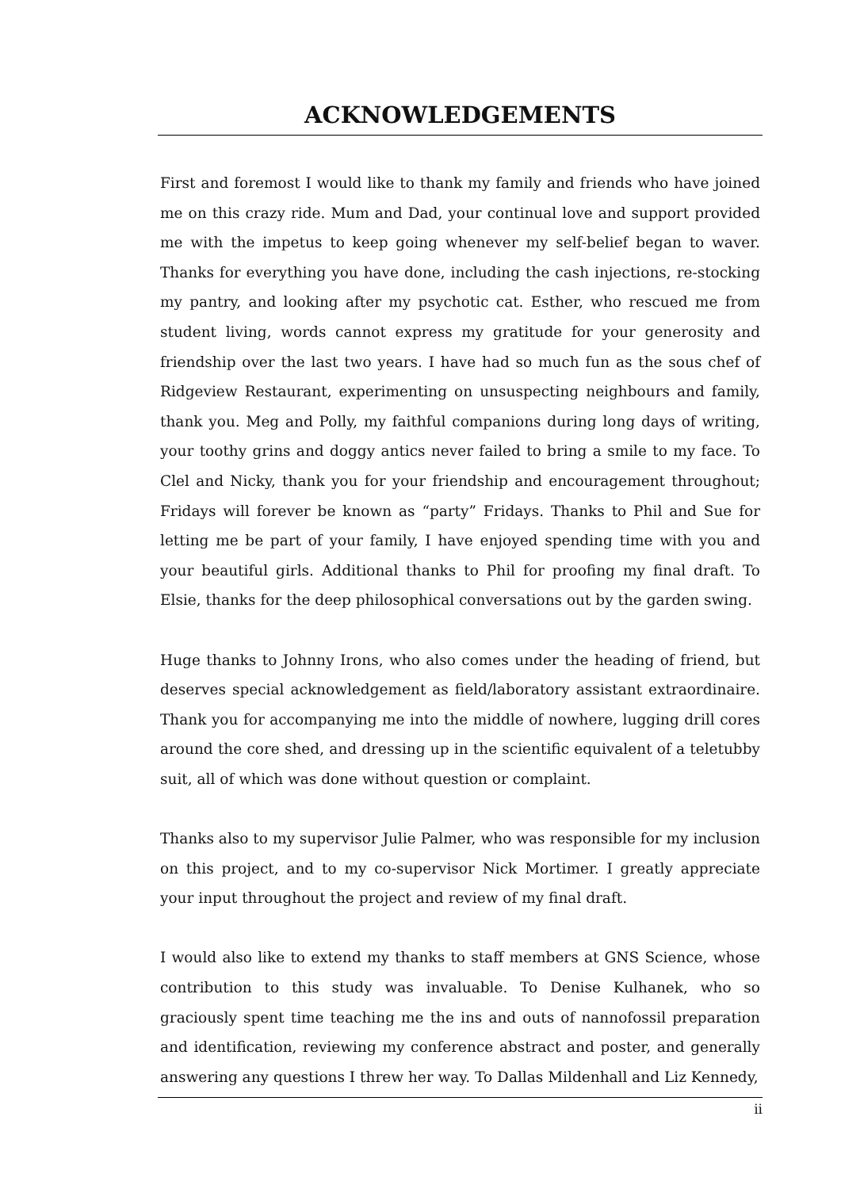ACKNOWLEDGEMENTS
First and foremost I would like to thank my family and friends who have joined me on this crazy ride. Mum and Dad, your continual love and support provided me with the impetus to keep going whenever my self-belief began to waver. Thanks for everything you have done, including the cash injections, re-stocking my pantry, and looking after my psychotic cat. Esther, who rescued me from student living, words cannot express my gratitude for your generosity and friendship over the last two years. I have had so much fun as the sous chef of Ridgeview Restaurant, experimenting on unsuspecting neighbours and family, thank you. Meg and Polly, my faithful companions during long days of writing, your toothy grins and doggy antics never failed to bring a smile to my face. To Clel and Nicky, thank you for your friendship and encouragement throughout; Fridays will forever be known as “party” Fridays. Thanks to Phil and Sue for letting me be part of your family, I have enjoyed spending time with you and your beautiful girls. Additional thanks to Phil for proofing my final draft. To Elsie, thanks for the deep philosophical conversations out by the garden swing.
Huge thanks to Johnny Irons, who also comes under the heading of friend, but deserves special acknowledgement as field/laboratory assistant extraordinaire. Thank you for accompanying me into the middle of nowhere, lugging drill cores around the core shed, and dressing up in the scientific equivalent of a teletubby suit, all of which was done without question or complaint.
Thanks also to my supervisor Julie Palmer, who was responsible for my inclusion on this project, and to my co-supervisor Nick Mortimer. I greatly appreciate your input throughout the project and review of my final draft.
I would also like to extend my thanks to staff members at GNS Science, whose contribution to this study was invaluable. To Denise Kulhanek, who so graciously spent time teaching me the ins and outs of nannofossil preparation and identification, reviewing my conference abstract and poster, and generally answering any questions I threw her way. To Dallas Mildenhall and Liz Kennedy,
ii